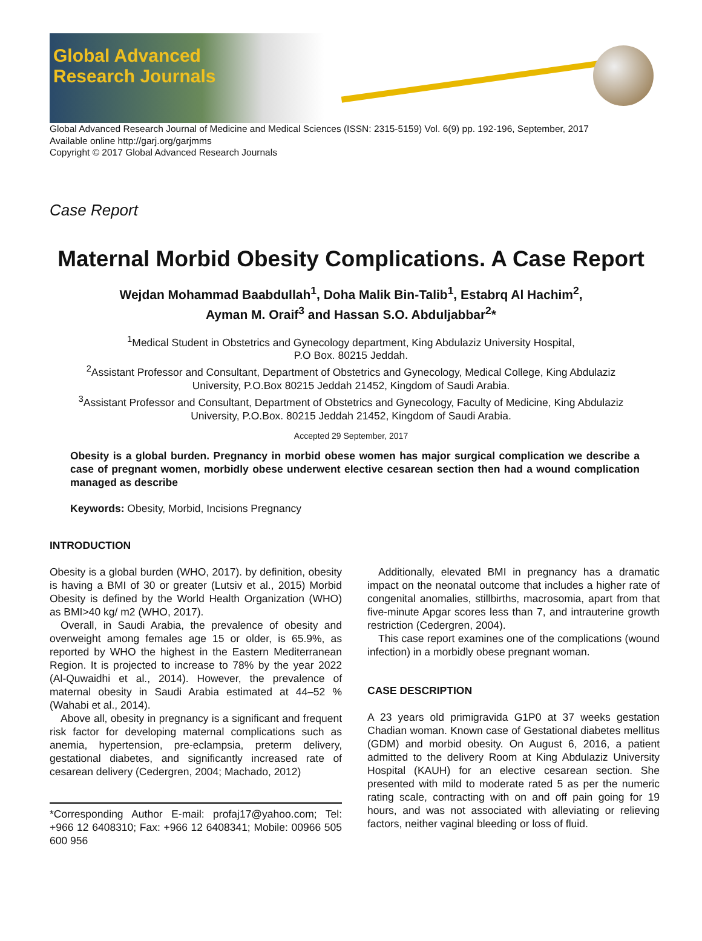Global Advanced
Research Journals
Global Advanced Research Journal of Medicine and Medical Sciences (ISSN: 2315-5159) Vol. 6(9) pp. 192-196, September, 2017
Available online http://garj.org/garjmms
Copyright © 2017 Global Advanced Research Journals
Case Report
Maternal Morbid Obesity Complications. A Case Report
Wejdan Mohammad Baabdullah<sup>1</sup>, Doha Malik Bin-Talib<sup>1</sup>, Estabrq Al Hachim<sup>2</sup>,
Ayman M. Oraif<sup>3</sup> and Hassan S.O. Abduljabbar<sup>2</sup>*
<sup>1</sup> Medical Student in Obstetrics and Gynecology department, King Abdulaziz University Hospital,
P.O Box. 80215 Jeddah.
<sup>2</sup> Assistant Professor and Consultant, Department of Obstetrics and Gynecology, Medical College, King Abdulaziz
University, P.O.Box 80215 Jeddah 21452, Kingdom of Saudi Arabia.
<sup>3</sup> Assistant Professor and Consultant, Department of Obstetrics and Gynecology, Faculty of Medicine, King Abdulaziz
University, P.O.Box. 80215 Jeddah 21452, Kingdom of Saudi Arabia.
Accepted 29 September, 2017
Obesity is a global burden. Pregnancy in morbid obese women has major surgical complication we describe a case of pregnant women, morbidly obese underwent elective cesarean section then had a wound complication managed as describe
Keywords: Obesity, Morbid, Incisions Pregnancy
INTRODUCTION
Obesity is a global burden (WHO, 2017). by definition, obesity is having a BMI of 30 or greater (Lutsiv et al., 2015) Morbid Obesity is defined by the World Health Organization (WHO) as BMI>40 kg/ m2 (WHO, 2017).
Overall, in Saudi Arabia, the prevalence of obesity and overweight among females age 15 or older, is 65.9%, as reported by WHO the highest in the Eastern Mediterranean Region. It is projected to increase to 78% by the year 2022 (Al-Quwaidhi et al., 2014). However, the prevalence of maternal obesity in Saudi Arabia estimated at 44–52 %(Wahabi et al., 2014).
Above all, obesity in pregnancy is a significant and frequent risk factor for developing maternal complications such as anemia, hypertension, pre-eclampsia, preterm delivery, gestational diabetes, and significantly increased rate of cesarean delivery (Cedergren, 2004; Machado, 2012)
*Corresponding Author E-mail: profaj17@yahoo.com; Tel: +966 12 6408310; Fax: +966 12 6408341; Mobile: 00966 505 600 956
Additionally, elevated BMI in pregnancy has a dramatic impact on the neonatal outcome that includes a higher rate of congenital anomalies, stillbirths, macrosomia, apart from that five-minute Apgar scores less than 7, and intrauterine growth restriction (Cedergren, 2004).
This case report examines one of the complications (wound infection) in a morbidly obese pregnant woman.
CASE DESCRIPTION
A 23 years old primigravida G1P0 at 37 weeks gestation Chadian woman. Known case of Gestational diabetes mellitus (GDM) and morbid obesity. On August 6, 2016, a patient admitted to the delivery Room at King Abdulaziz University Hospital (KAUH) for an elective cesarean section. She presented with mild to moderate rated 5 as per the numeric rating scale, contracting with on and off pain going for 19 hours, and was not associated with alleviating or relieving factors, neither vaginal bleeding or loss of fluid.